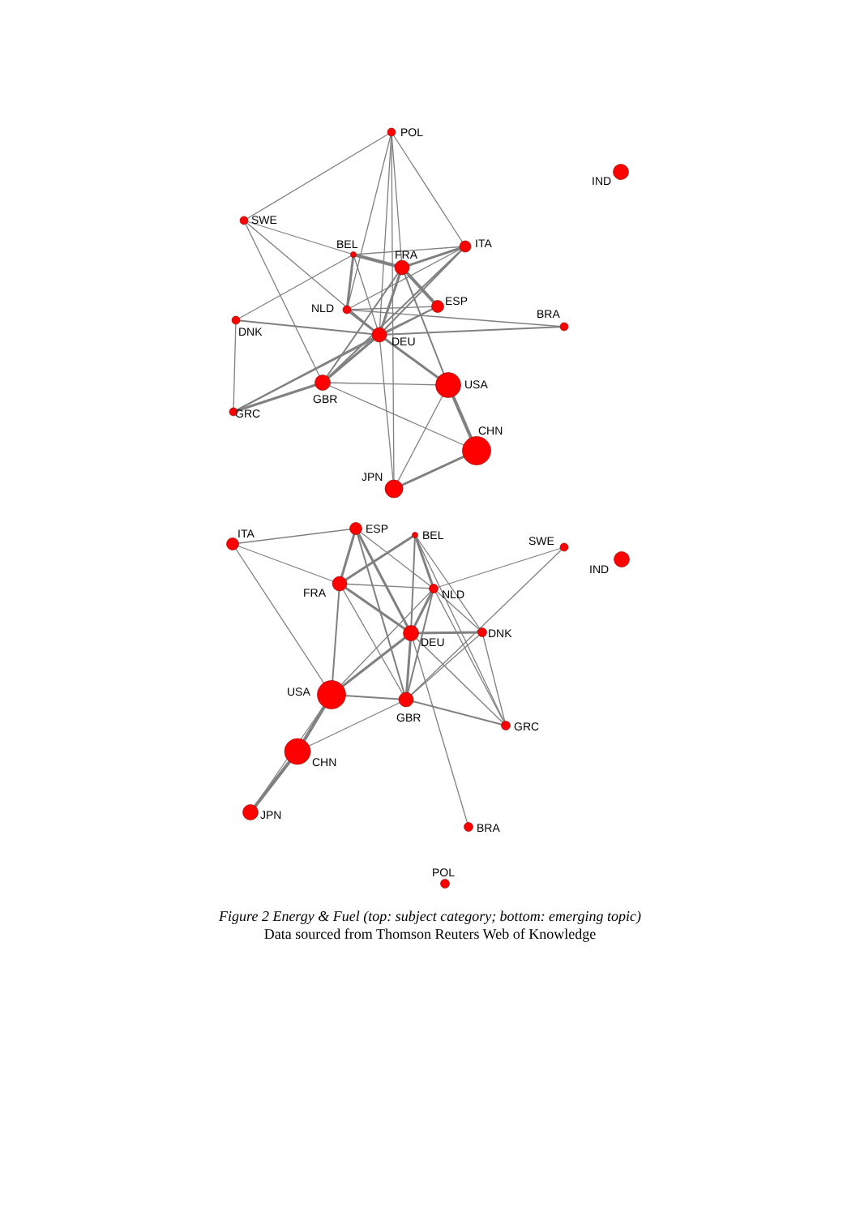POL
IND
SWE
BEL
ITA
FRA
ESP
NLD
BRA
DNK
DEU
USA
GBR
GRC
CHN
JPN
ITA
ESP
BEL
SWE
IND
FRA
NLD
DEU
DNK
USA
GBR
GRC
CHN
JPN
BRA
POL
Figure 2 Energy & Fuel (top: subject category; bottom: emerging topic)
Data sourced from Thomson Reuters Web of Knowledge